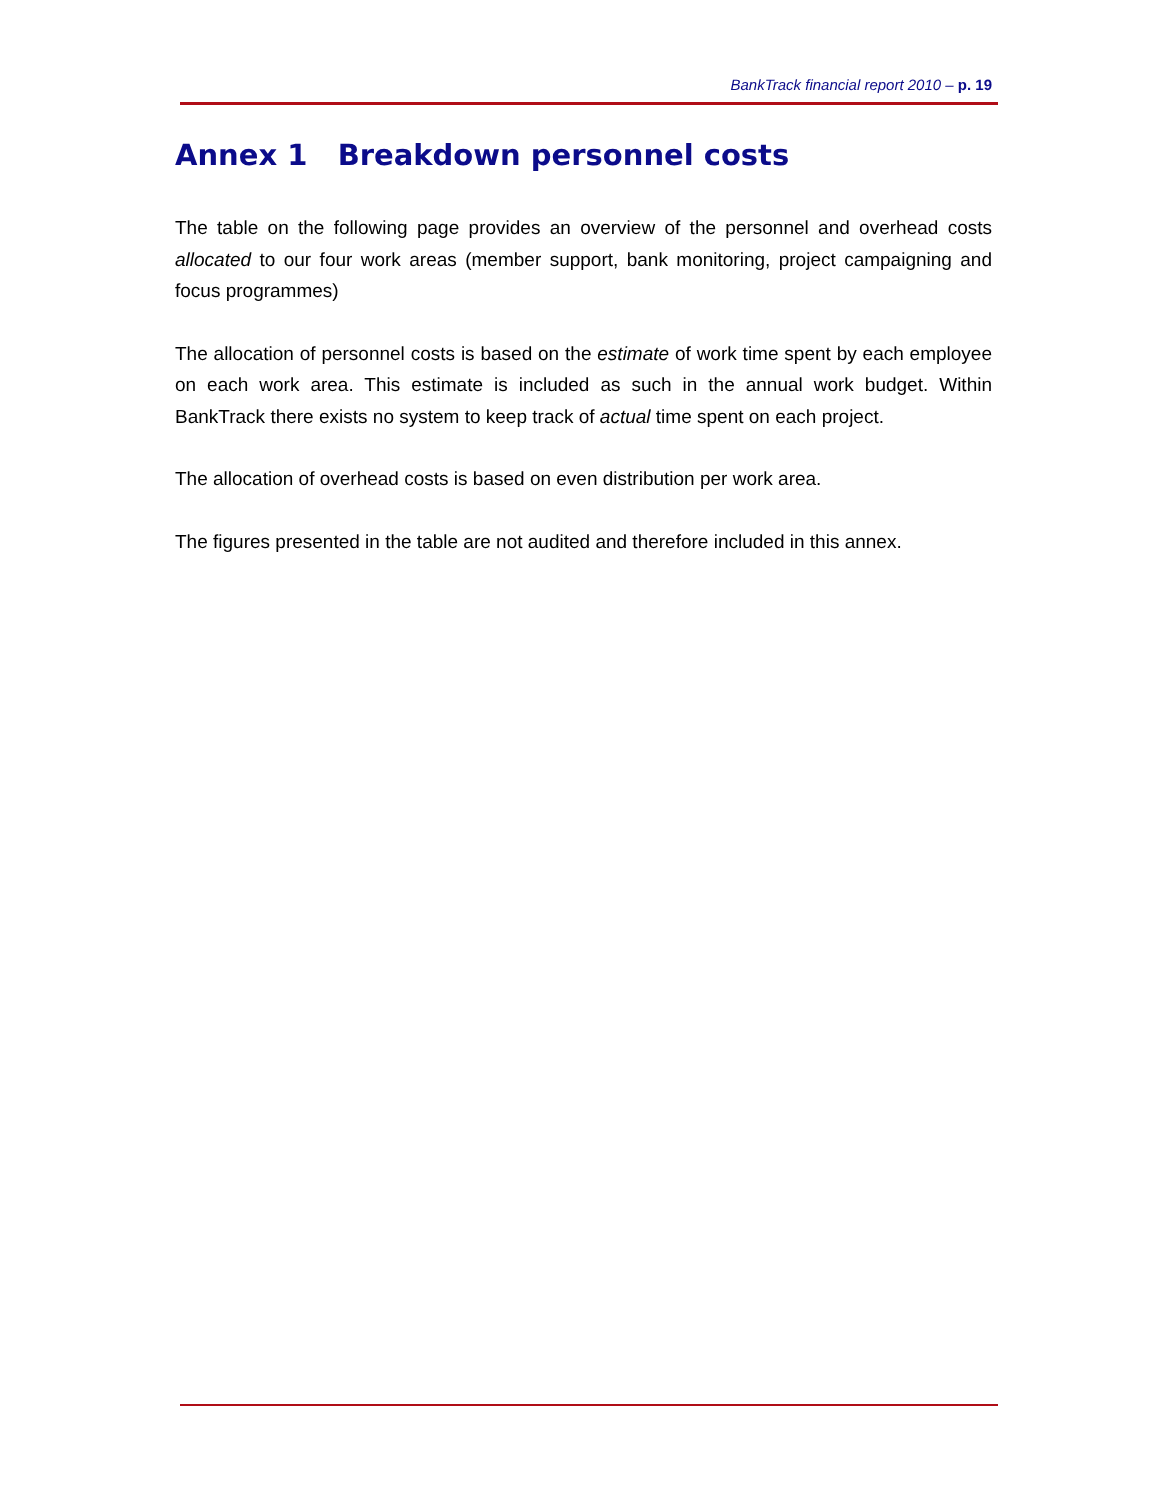BankTrack financial report 2010 – p. 19
Annex 1 Breakdown personnel costs
The table on the following page provides an overview of the personnel and overhead costs allocated to our four work areas (member support, bank monitoring, project campaigning and focus programmes)
The allocation of personnel costs is based on the estimate of work time spent by each employee on each work area. This estimate is included as such in the annual work budget. Within BankTrack there exists no system to keep track of actual time spent on each project.
The allocation of overhead costs is based on even distribution per work area.
The figures presented in the table are not audited and therefore included in this annex.